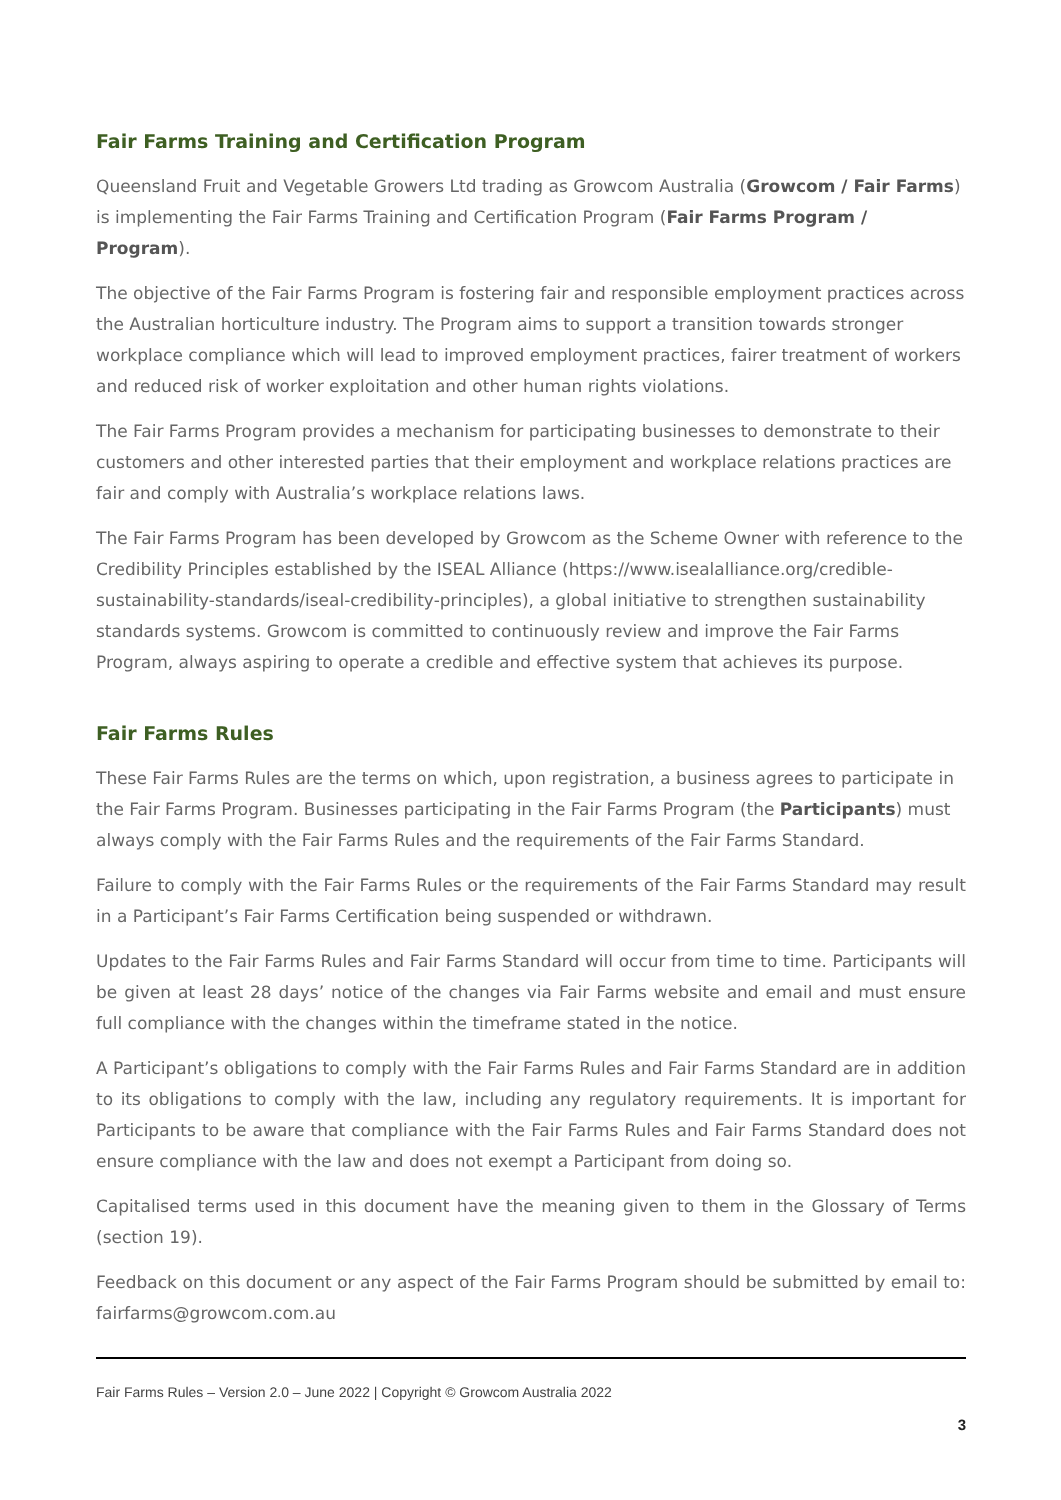Fair Farms Training and Certification Program
Queensland Fruit and Vegetable Growers Ltd trading as Growcom Australia (Growcom / Fair Farms) is implementing the Fair Farms Training and Certification Program (Fair Farms Program / Program).
The objective of the Fair Farms Program is fostering fair and responsible employment practices across the Australian horticulture industry. The Program aims to support a transition towards stronger workplace compliance which will lead to improved employment practices, fairer treatment of workers and reduced risk of worker exploitation and other human rights violations.
The Fair Farms Program provides a mechanism for participating businesses to demonstrate to their customers and other interested parties that their employment and workplace relations practices are fair and comply with Australia’s workplace relations laws.
The Fair Farms Program has been developed by Growcom as the Scheme Owner with reference to the Credibility Principles established by the ISEAL Alliance (https://www.isealalliance.org/credible-sustainability-standards/iseal-credibility-principles), a global initiative to strengthen sustainability standards systems. Growcom is committed to continuously review and improve the Fair Farms Program, always aspiring to operate a credible and effective system that achieves its purpose.
Fair Farms Rules
These Fair Farms Rules are the terms on which, upon registration, a business agrees to participate in the Fair Farms Program. Businesses participating in the Fair Farms Program (the Participants) must always comply with the Fair Farms Rules and the requirements of the Fair Farms Standard.
Failure to comply with the Fair Farms Rules or the requirements of the Fair Farms Standard may result in a Participant’s Fair Farms Certification being suspended or withdrawn.
Updates to the Fair Farms Rules and Fair Farms Standard will occur from time to time. Participants will be given at least 28 days’ notice of the changes via Fair Farms website and email and must ensure full compliance with the changes within the timeframe stated in the notice.
A Participant’s obligations to comply with the Fair Farms Rules and Fair Farms Standard are in addition to its obligations to comply with the law, including any regulatory requirements. It is important for Participants to be aware that compliance with the Fair Farms Rules and Fair Farms Standard does not ensure compliance with the law and does not exempt a Participant from doing so.
Capitalised terms used in this document have the meaning given to them in the Glossary of Terms (section 19).
Feedback on this document or any aspect of the Fair Farms Program should be submitted by email to: fairfarms@growcom.com.au
Fair Farms Rules – Version 2.0 – June 2022 | Copyright © Growcom Australia 2022
3